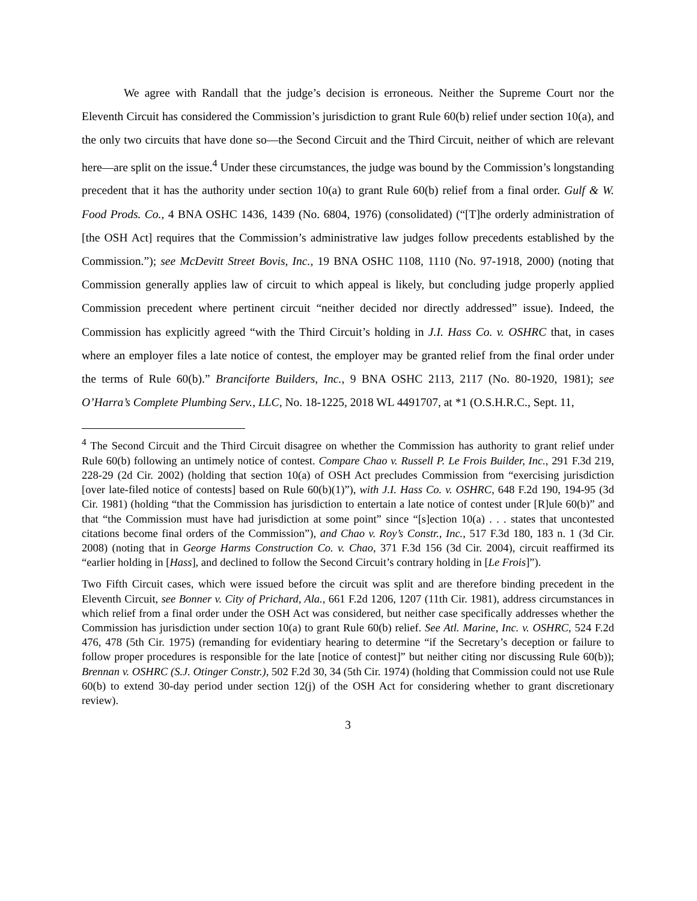We agree with Randall that the judge’s decision is erroneous. Neither the Supreme Court nor the Eleventh Circuit has considered the Commission’s jurisdiction to grant Rule 60(b) relief under section 10(a), and the only two circuits that have done so—the Second Circuit and the Third Circuit, neither of which are relevant here—are split on the issue.<sup>4</sup> Under these circumstances, the judge was bound by the Commission’s longstanding precedent that it has the authority under section 10(a) to grant Rule 60(b) relief from a final order. Gulf & W. Food Prods. Co., 4 BNA OSHC 1436, 1439 (No. 6804, 1976) (consolidated) (“[T]he orderly administration of [the OSH Act] requires that the Commission’s administrative law judges follow precedents established by the Commission.”); see McDevitt Street Bovis, Inc., 19 BNA OSHC 1108, 1110 (No. 97-1918, 2000) (noting that Commission generally applies law of circuit to which appeal is likely, but concluding judge properly applied Commission precedent where pertinent circuit “neither decided nor directly addressed” issue). Indeed, the Commission has explicitly agreed “with the Third Circuit’s holding in J.I. Hass Co. v. OSHRC that, in cases where an employer files a late notice of contest, the employer may be granted relief from the final order under the terms of Rule 60(b).” Branciforte Builders, Inc., 9 BNA OSHC 2113, 2117 (No. 80-1920, 1981); see O’Harra’s Complete Plumbing Serv., LLC, No. 18-1225, 2018 WL 4491707, at *1 (O.S.H.R.C., Sept. 11,
<sup>4</sup> The Second Circuit and the Third Circuit disagree on whether the Commission has authority to grant relief under Rule 60(b) following an untimely notice of contest. Compare Chao v. Russell P. Le Frois Builder, Inc., 291 F.3d 219, 228-29 (2d Cir. 2002) (holding that section 10(a) of OSH Act precludes Commission from “exercising jurisdiction [over late-filed notice of contests] based on Rule 60(b)(1)”), with J.I. Hass Co. v. OSHRC, 648 F.2d 190, 194-95 (3d Cir. 1981) (holding “that the Commission has jurisdiction to entertain a late notice of contest under [R]ule 60(b)” and that “the Commission must have had jurisdiction at some point” since “[s]ection 10(a) . . . states that uncontested citations become final orders of the Commission”), and Chao v. Roy’s Constr., Inc., 517 F.3d 180, 183 n. 1 (3d Cir. 2008) (noting that in George Harms Construction Co. v. Chao, 371 F.3d 156 (3d Cir. 2004), circuit reaffirmed its “earlier holding in [Hass], and declined to follow the Second Circuit’s contrary holding in [Le Frois]”).
Two Fifth Circuit cases, which were issued before the circuit was split and are therefore binding precedent in the Eleventh Circuit, see Bonner v. City of Prichard, Ala., 661 F.2d 1206, 1207 (11th Cir. 1981), address circumstances in which relief from a final order under the OSH Act was considered, but neither case specifically addresses whether the Commission has jurisdiction under section 10(a) to grant Rule 60(b) relief. See Atl. Marine, Inc. v. OSHRC, 524 F.2d 476, 478 (5th Cir. 1975) (remanding for evidentiary hearing to determine “if the Secretary’s deception or failure to follow proper procedures is responsible for the late [notice of contest]” but neither citing nor discussing Rule 60(b)); Brennan v. OSHRC (S.J. Otinger Constr.), 502 F.2d 30, 34 (5th Cir. 1974) (holding that Commission could not use Rule 60(b) to extend 30-day period under section 12(j) of the OSH Act for considering whether to grant discretionary review).
3